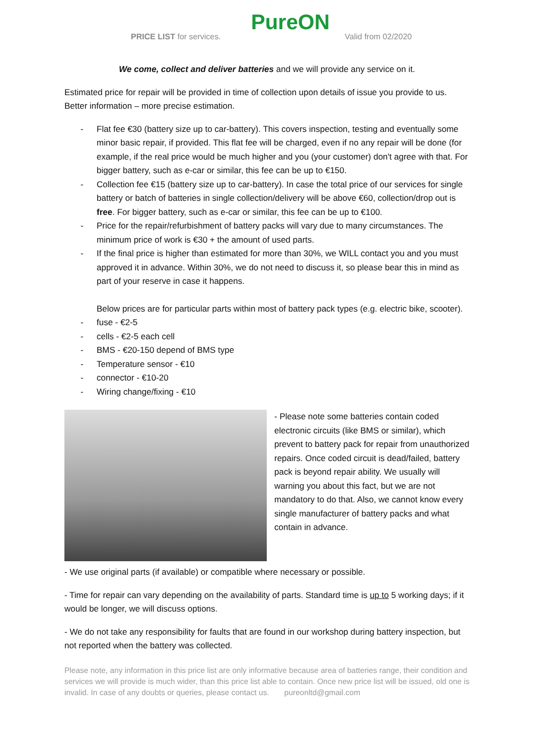PRICE LIST for services. PureON Valid from 02/2020
We come, collect and deliver batteries and we will provide any service on it.
Estimated price for repair will be provided in time of collection upon details of issue you provide to us. Better information – more precise estimation.
- Flat fee €30 (battery size up to car-battery). This covers inspection, testing and eventually some minor basic repair, if provided. This flat fee will be charged, even if no any repair will be done (for example, if the real price would be much higher and you (your customer) don't agree with that. For bigger battery, such as e-car or similar, this fee can be up to €150.
- Collection fee €15 (battery size up to car-battery). In case the total price of our services for single battery or batch of batteries in single collection/delivery will be above €60, collection/drop out is free. For bigger battery, such as e-car or similar, this fee can be up to €100.
- Price for the repair/refurbishment of battery packs will vary due to many circumstances. The minimum price of work is €30 + the amount of used parts.
- If the final price is higher than estimated for more than 30%, we WILL contact you and you must approved it in advance. Within 30%, we do not need to discuss it, so please bear this in mind as part of your reserve in case it happens.
Below prices are for particular parts within most of battery pack types (e.g. electric bike, scooter).
- fuse - €2-5
- cells - €2-5 each cell
- BMS - €20-150 depend of BMS type
- Temperature sensor - €10
- connector - €10-20
- Wiring change/fixing - €10
- Please note some batteries contain coded electronic circuits (like BMS or similar), which prevent to battery pack for repair from unauthorized repairs. Once coded circuit is dead/failed, battery pack is beyond repair ability. We usually will warning you about this fact, but we are not mandatory to do that. Also, we cannot know every single manufacturer of battery packs and what contain in advance.
- We use original parts (if available) or compatible where necessary or possible.
- Time for repair can vary depending on the availability of parts. Standard time is up to 5 working days; if it would be longer, we will discuss options.
- We do not take any responsibility for faults that are found in our workshop during battery inspection, but not reported when the battery was collected.
Please note, any information in this price list are only informative because area of batteries range, their condition and services we will provide is much wider, than this price list able to contain. Once new price list will be issued, old one is invalid. In case of any doubts or queries, please contact us. pureonltd@gmail.com